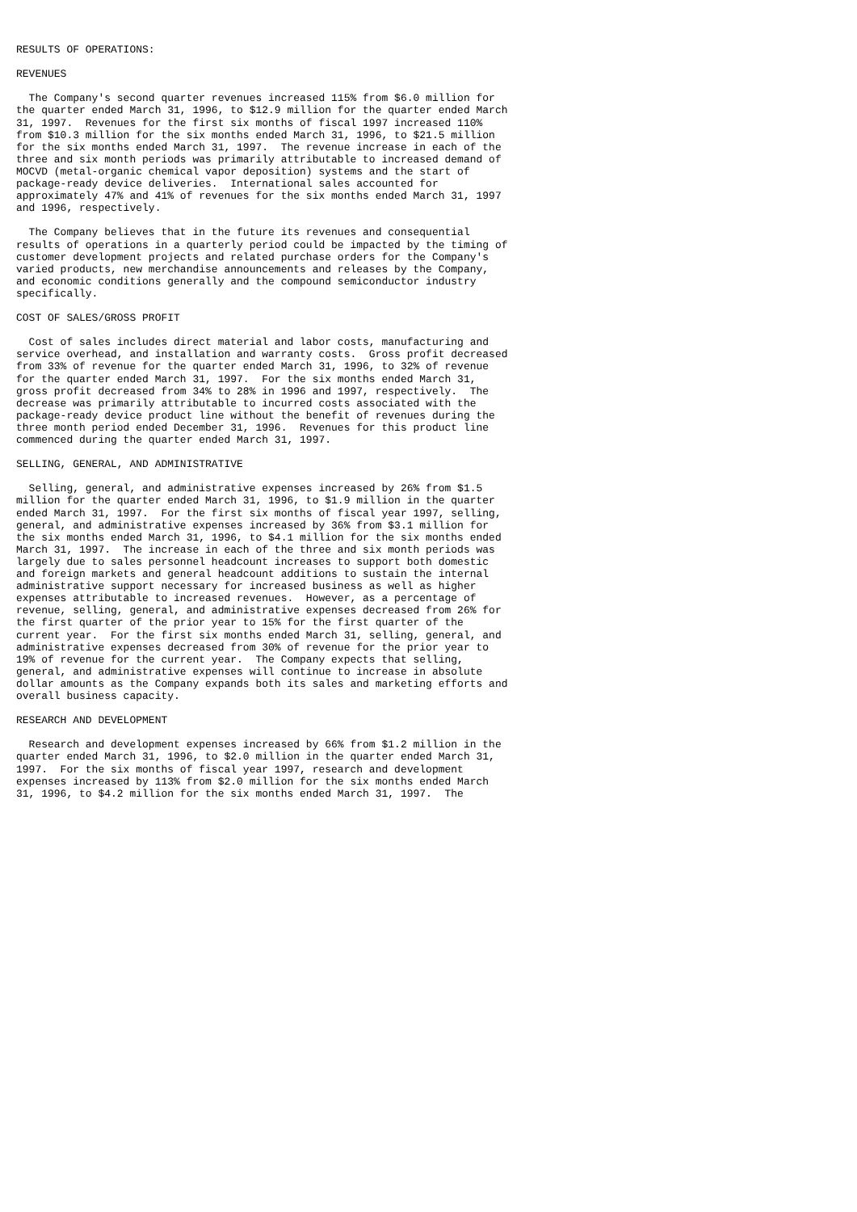RESULTS OF OPERATIONS:

REVENUES

  The Company's second quarter revenues increased 115% from $6.0 million for
the quarter ended March 31, 1996, to $12.9 million for the quarter ended March
31, 1997.  Revenues for the first six months of fiscal 1997 increased 110%
from $10.3 million for the six months ended March 31, 1996, to $21.5 million
for the six months ended March 31, 1997.  The revenue increase in each of the
three and six month periods was primarily attributable to increased demand of
MOCVD (metal-organic chemical vapor deposition) systems and the start of
package-ready device deliveries.  International sales accounted for
approximately 47% and 41% of revenues for the six months ended March 31, 1997
and 1996, respectively.

  The Company believes that in the future its revenues and consequential
results of operations in a quarterly period could be impacted by the timing of
customer development projects and related purchase orders for the Company's
varied products, new merchandise announcements and releases by the Company,
and economic conditions generally and the compound semiconductor industry
specifically.

COST OF SALES/GROSS PROFIT

  Cost of sales includes direct material and labor costs, manufacturing and
service overhead, and installation and warranty costs.  Gross profit decreased
from 33% of revenue for the quarter ended March 31, 1996, to 32% of revenue
for the quarter ended March 31, 1997.  For the six months ended March 31,
gross profit decreased from 34% to 28% in 1996 and 1997, respectively.  The
decrease was primarily attributable to incurred costs associated with the
package-ready device product line without the benefit of revenues during the
three month period ended December 31, 1996.  Revenues for this product line
commenced during the quarter ended March 31, 1997.

SELLING, GENERAL, AND ADMINISTRATIVE

  Selling, general, and administrative expenses increased by 26% from $1.5
million for the quarter ended March 31, 1996, to $1.9 million in the quarter
ended March 31, 1997.  For the first six months of fiscal year 1997, selling,
general, and administrative expenses increased by 36% from $3.1 million for
the six months ended March 31, 1996, to $4.1 million for the six months ended
March 31, 1997.  The increase in each of the three and six month periods was
largely due to sales personnel headcount increases to support both domestic
and foreign markets and general headcount additions to sustain the internal
administrative support necessary for increased business as well as higher
expenses attributable to increased revenues.  However, as a percentage of
revenue, selling, general, and administrative expenses decreased from 26% for
the first quarter of the prior year to 15% for the first quarter of the
current year.  For the first six months ended March 31, selling, general, and
administrative expenses decreased from 30% of revenue for the prior year to
19% of revenue for the current year.  The Company expects that selling,
general, and administrative expenses will continue to increase in absolute
dollar amounts as the Company expands both its sales and marketing efforts and
overall business capacity.

RESEARCH AND DEVELOPMENT

  Research and development expenses increased by 66% from $1.2 million in the
quarter ended March 31, 1996, to $2.0 million in the quarter ended March 31,
1997.  For the six months of fiscal year 1997, research and development
expenses increased by 113% from $2.0 million for the six months ended March
31, 1996, to $4.2 million for the six months ended March 31, 1997.  The